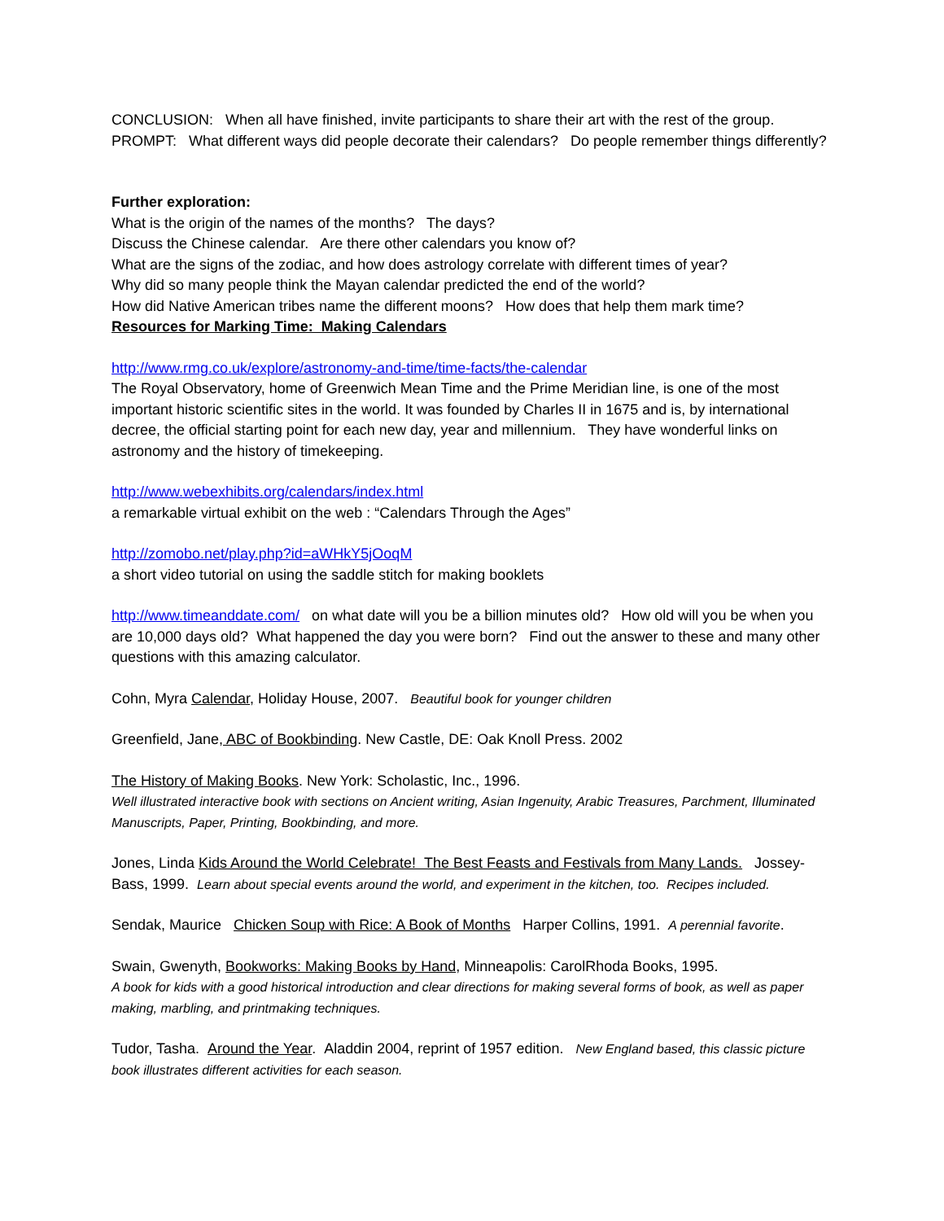CONCLUSION: When all have finished, invite participants to share their art with the rest of the group. PROMPT: What different ways did people decorate their calendars? Do people remember things differently?
Further exploration:
What is the origin of the names of the months? The days?
Discuss the Chinese calendar. Are there other calendars you know of?
What are the signs of the zodiac, and how does astrology correlate with different times of year?
Why did so many people think the Mayan calendar predicted the end of the world?
How did Native American tribes name the different moons? How does that help them mark time?
Resources for Marking Time: Making Calendars
http://www.rmg.co.uk/explore/astronomy-and-time/time-facts/the-calendar
The Royal Observatory, home of Greenwich Mean Time and the Prime Meridian line, is one of the most important historic scientific sites in the world. It was founded by Charles II in 1675 and is, by international decree, the official starting point for each new day, year and millennium. They have wonderful links on astronomy and the history of timekeeping.
http://www.webexhibits.org/calendars/index.html
a remarkable virtual exhibit on the web : “Calendars Through the Ages”
http://zomobo.net/play.php?id=aWHkY5jOoqM
a short video tutorial on using the saddle stitch for making booklets
http://www.timeanddate.com/ on what date will you be a billion minutes old? How old will you be when you are 10,000 days old? What happened the day you were born? Find out the answer to these and many other questions with this amazing calculator.
Cohn, Myra Calendar, Holiday House, 2007. Beautiful book for younger children
Greenfield, Jane, ABC of Bookbinding. New Castle, DE: Oak Knoll Press. 2002
The History of Making Books. New York: Scholastic, Inc., 1996.
Well illustrated interactive book with sections on Ancient writing, Asian Ingenuity, Arabic Treasures, Parchment, Illuminated Manuscripts, Paper, Printing, Bookbinding, and more.
Jones, Linda Kids Around the World Celebrate! The Best Feasts and Festivals from Many Lands. Jossey-Bass, 1999. Learn about special events around the world, and experiment in the kitchen, too. Recipes included.
Sendak, Maurice Chicken Soup with Rice: A Book of Months Harper Collins, 1991. A perennial favorite.
Swain, Gwenyth, Bookworks: Making Books by Hand, Minneapolis: CarolRhoda Books, 1995.
A book for kids with a good historical introduction and clear directions for making several forms of book, as well as paper making, marbling, and printmaking techniques.
Tudor, Tasha. Around the Year. Aladdin 2004, reprint of 1957 edition. New England based, this classic picture book illustrates different activities for each season.